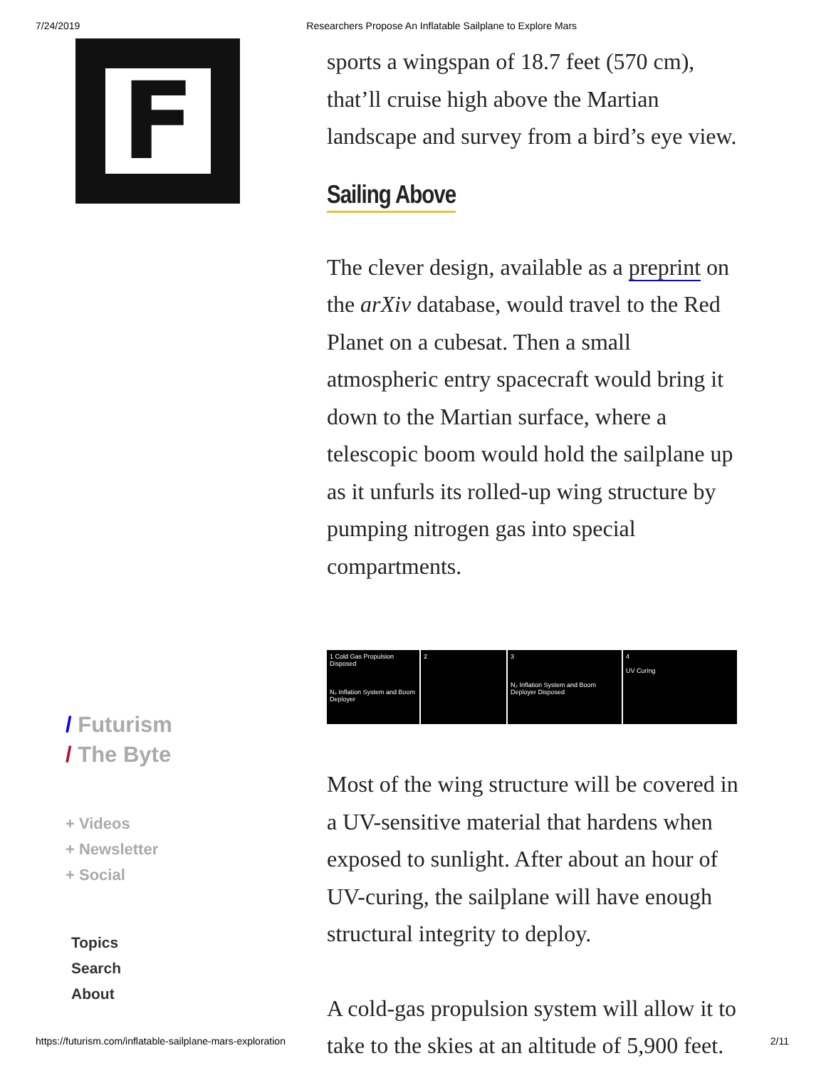7/24/2019 Researchers Propose An Inflatable Sailplane to Explore Mars
F
sports a wingspan of 18.7 feet (570 cm), that’ll cruise high above the Martian landscape and survey from a bird’s eye view.
Sailing Above
The clever design, available as a preprint on the arXiv database, would travel to the Red Planet on a cubesat. Then a small atmospheric entry spacecraft would bring it down to the Martian surface, where a telescopic boom would hold the sailplane up as it unfurls its rolled-up wing structure by pumping nitrogen gas into special compartments.
1 Cold Gas Propulsion Disposed
N₂ Inflation System and Boom Deployer
2 3
N₂ Inflation System and Boom Deployer Disposed
4
UV Curing
Most of the wing structure will be covered in a UV-sensitive material that hardens when exposed to sunlight. After about an hour of UV-curing, the sailplane will have enough structural integrity to deploy.
A cold-gas propulsion system will allow it to take to the skies at an altitude of 5,900 feet.
/ Futurism
/ The Byte
+ Videos
+ Newsletter
+ Social
Topics
Search
About
https://futurism.com/inflatable-sailplane-mars-exploration 2/11